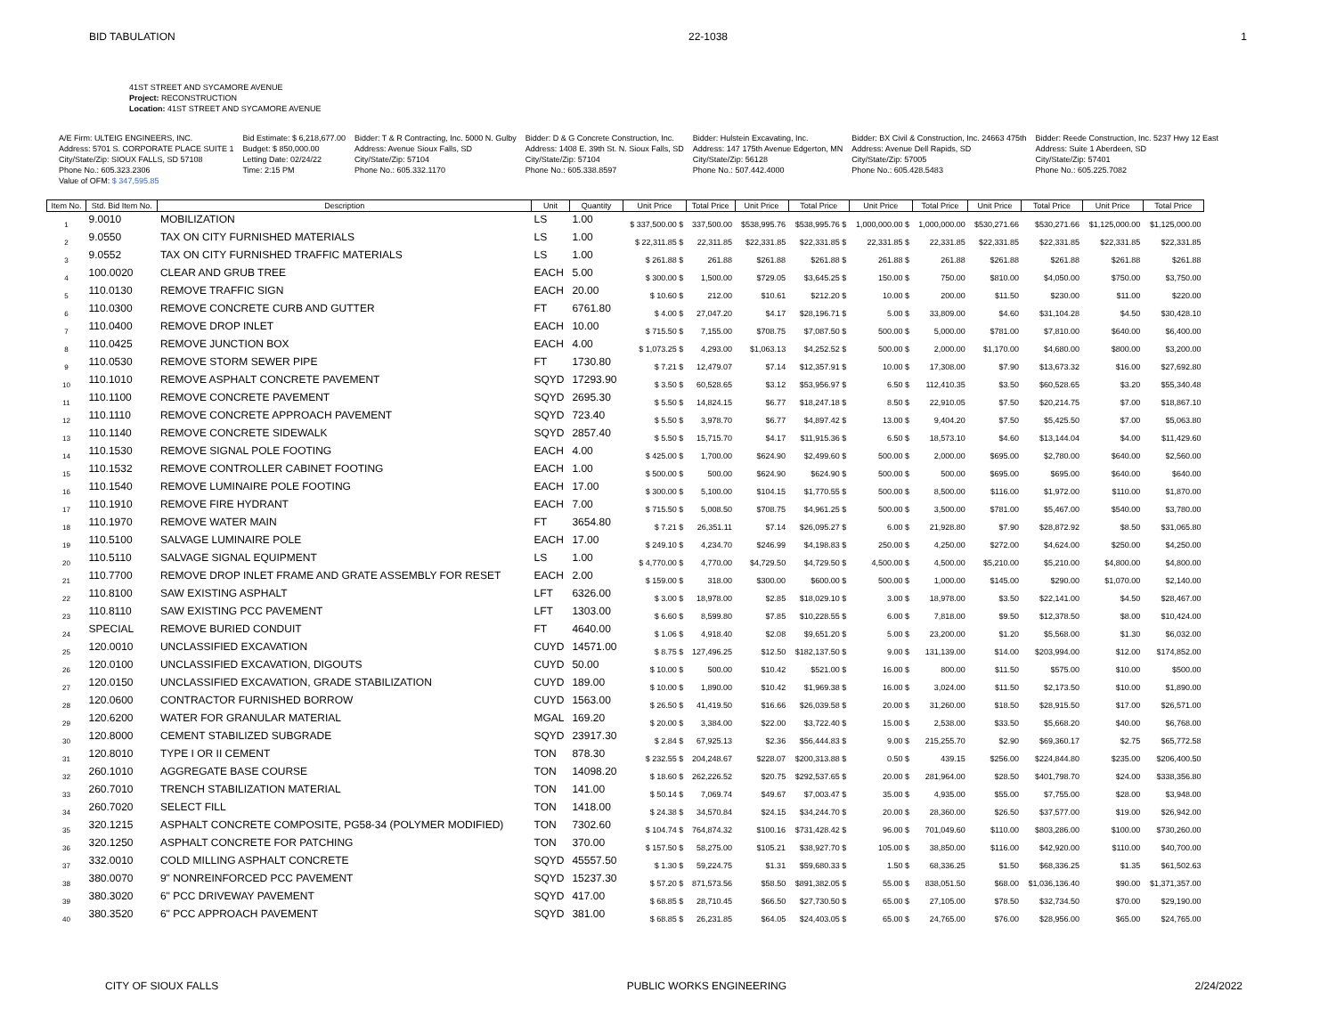BID TABULATION 22-1038 1
41ST STREET AND SYCAMORE AVENUE
Project: RECONSTRUCTION
Location: 41ST STREET AND SYCAMORE AVENUE
| A/E Firm: ULTEIG ENGINEERS, INC. | Bid Estimate: $ 6,218,677.00 | Bidder: T & R Contracting, Inc. 5000 N. Gulby | Bidder: D & G Concrete Construction, Inc. | Bidder: Hulstein Excavating, Inc. | Bidder: BX Civil & Construction, Inc. 24663 475th | Bidder: Reede Construction, Inc. 5237 Hwy 12 East |
| Address: 5701 S. CORPORATE PLACE SUITE 1 | Budget: $ 850,000.00 | Address: Avenue Sioux Falls, SD | Address: 1408 E. 39th St. N. Sioux Falls, SD | Address: 147 175th Avenue Edgerton, MN | Address: Avenue Dell Rapids, SD | Address: Suite 1 Aberdeen, SD |
| City/State/Zip: SIOUX FALLS, SD 57108 | Letting Date: 02/24/22 | City/State/Zip: 57104 | City/State/Zip: 57104 | City/State/Zip: 56128 | City/State/Zip: 57005 | City/State/Zip: 57401 |
| Phone No.: 605.323.2306 | Time: 2:15 PM | Phone No.: 605.332.1170 | Phone No.: 605.338.8597 | Phone No.: 507.442.4000 | Phone No.: 605.428.5483 | Phone No.: 605.225.7082 |
| Value of OFM: $ 347,595.85 | | | | | | |
| Item No. | Std. Bid Item No. | Description | Unit | Quantity | Unit Price | Total Price | Unit Price | Total Price | Unit Price | Total Price | Unit Price | Total Price | Unit Price | Total Price |
| --- | --- | --- | --- | --- | --- | --- | --- | --- | --- | --- | --- | --- | --- | --- |
| 1 | 9.0010 | MOBILIZATION | LS | 1.00 | $ 337,500.00 $ | 337,500.00 | $538,995.76 | $538,995.76 $ | 1,000,000.00 $ | 1,000,000.00 | $530,271.66 | $530,271.66 | $1,125,000.00 | $1,125,000.00 |
| 2 | 9.0550 | TAX ON CITY FURNISHED MATERIALS | LS | 1.00 | $ 22,311.85 $ | 22,311.85 | $22,331.85 | $22,331.85 $ | 22,331.85 $ | 22,331.85 | $22,331.85 | $22,331.85 | $22,331.85 | $22,331.85 |
| 3 | 9.0552 | TAX ON CITY FURNISHED TRAFFIC MATERIALS | LS | 1.00 | $ 261.88 $ | 261.88 | $261.88 | $261.88 $ | 261.88 $ | 261.88 | $261.88 | $261.88 | $261.88 | $261.88 |
| 4 | 100.0020 | CLEAR AND GRUB TREE | EACH | 5.00 | $ 300.00 $ | 1,500.00 | $729.05 | $3,645.25 $ | 150.00 $ | 750.00 | $810.00 | $4,050.00 | $750.00 | $3,750.00 |
| 5 | 110.0130 | REMOVE TRAFFIC SIGN | EACH | 20.00 | $ 10.60 $ | 212.00 | $10.61 | $212.20 $ | 10.00 $ | 200.00 | $11.50 | $230.00 | $11.00 | $220.00 |
| 6 | 110.0300 | REMOVE CONCRETE CURB AND GUTTER | FT | 6761.80 | $ 4.00 $ | 27,047.20 | $4.17 | $28,196.71 $ | 5.00 $ | 33,809.00 | $4.60 | $31,104.28 | $4.50 | $30,428.10 |
| 7 | 110.0400 | REMOVE DROP INLET | EACH | 10.00 | $ 715.50 $ | 7,155.00 | $708.75 | $7,087.50 $ | 500.00 $ | 5,000.00 | $781.00 | $7,810.00 | $640.00 | $6,400.00 |
| 8 | 110.0425 | REMOVE JUNCTION BOX | EACH | 4.00 | $ 1,073.25 $ | 4,293.00 | $1,063.13 | $4,252.52 $ | 500.00 $ | 2,000.00 | $1,170.00 | $4,680.00 | $800.00 | $3,200.00 |
| 9 | 110.0530 | REMOVE STORM SEWER PIPE | FT | 1730.80 | $ 7.21 $ | 12,479.07 | $7.14 | $12,357.91 $ | 10.00 $ | 17,308.00 | $7.90 | $13,673.32 | $16.00 | $27,692.80 |
| 10 | 110.1010 | REMOVE ASPHALT CONCRETE PAVEMENT | SQYD | 17293.90 | $ 3.50 $ | 60,528.65 | $3.12 | $53,956.97 $ | 6.50 $ | 112,410.35 | $3.50 | $60,528.65 | $3.20 | $55,340.48 |
| 11 | 110.1100 | REMOVE CONCRETE PAVEMENT | SQYD | 2695.30 | $ 5.50 $ | 14,824.15 | $6.77 | $18,247.18 $ | 8.50 $ | 22,910.05 | $7.50 | $20,214.75 | $7.00 | $18,867.10 |
| 12 | 110.1110 | REMOVE CONCRETE APPROACH PAVEMENT | SQYD | 723.40 | $ 5.50 $ | 3,978.70 | $6.77 | $4,897.42 $ | 13.00 $ | 9,404.20 | $7.50 | $5,425.50 | $7.00 | $5,063.80 |
| 13 | 110.1140 | REMOVE CONCRETE SIDEWALK | SQYD | 2857.40 | $ 5.50 $ | 15,715.70 | $4.17 | $11,915.36 $ | 6.50 $ | 18,573.10 | $4.60 | $13,144.04 | $4.00 | $11,429.60 |
| 14 | 110.1530 | REMOVE SIGNAL POLE FOOTING | EACH | 4.00 | $ 425.00 $ | 1,700.00 | $624.90 | $2,499.60 $ | 500.00 $ | 2,000.00 | $695.00 | $2,780.00 | $640.00 | $2,560.00 |
| 15 | 110.1532 | REMOVE CONTROLLER CABINET FOOTING | EACH | 1.00 | $ 500.00 $ | 500.00 | $624.90 | $624.90 $ | 500.00 $ | 500.00 | $695.00 | $695.00 | $640.00 | $640.00 |
| 16 | 110.1540 | REMOVE LUMINAIRE POLE FOOTING | EACH | 17.00 | $ 300.00 $ | 5,100.00 | $104.15 | $1,770.55 $ | 500.00 $ | 8,500.00 | $116.00 | $1,972.00 | $110.00 | $1,870.00 |
| 17 | 110.1910 | REMOVE FIRE HYDRANT | EACH | 7.00 | $ 715.50 $ | 5,008.50 | $708.75 | $4,961.25 $ | 500.00 $ | 3,500.00 | $781.00 | $5,467.00 | $540.00 | $3,780.00 |
| 18 | 110.1970 | REMOVE WATER MAIN | FT | 3654.80 | $ 7.21 $ | 26,351.11 | $7.14 | $26,095.27 $ | 6.00 $ | 21,928.80 | $7.90 | $28,872.92 | $8.50 | $31,065.80 |
| 19 | 110.5100 | SALVAGE LUMINAIRE POLE | EACH | 17.00 | $ 249.10 $ | 4,234.70 | $246.99 | $4,198.83 $ | 250.00 $ | 4,250.00 | $272.00 | $4,624.00 | $250.00 | $4,250.00 |
| 20 | 110.5110 | SALVAGE SIGNAL EQUIPMENT | LS | 1.00 | $ 4,770.00 $ | 4,770.00 | $4,729.50 | $4,729.50 $ | 4,500.00 $ | 4,500.00 | $5,210.00 | $5,210.00 | $4,800.00 | $4,800.00 |
| 21 | 110.7700 | REMOVE DROP INLET FRAME AND GRATE ASSEMBLY FOR RESET | EACH | 2.00 | $ 159.00 $ | 318.00 | $300.00 | $600.00 $ | 500.00 $ | 1,000.00 | $145.00 | $290.00 | $1,070.00 | $2,140.00 |
| 22 | 110.8100 | SAW EXISTING ASPHALT | LFT | 6326.00 | $ 3.00 $ | 18,978.00 | $2.85 | $18,029.10 $ | 3.00 $ | 18,978.00 | $3.50 | $22,141.00 | $4.50 | $28,467.00 |
| 23 | 110.8110 | SAW EXISTING PCC PAVEMENT | LFT | 1303.00 | $ 6.60 $ | 8,599.80 | $7.85 | $10,228.55 $ | 6.00 $ | 7,818.00 | $9.50 | $12,378.50 | $8.00 | $10,424.00 |
| 24 | SPECIAL | REMOVE BURIED CONDUIT | FT | 4640.00 | $ 1.06 $ | 4,918.40 | $2.08 | $9,651.20 $ | 5.00 $ | 23,200.00 | $1.20 | $5,568.00 | $1.30 | $6,032.00 |
| 25 | 120.0010 | UNCLASSIFIED EXCAVATION | CUYD | 14571.00 | $ 8.75 $ | 127,496.25 | $12.50 | $182,137.50 $ | 9.00 $ | 131,139.00 | $14.00 | $203,994.00 | $12.00 | $174,852.00 |
| 26 | 120.0100 | UNCLASSIFIED EXCAVATION, DIGOUTS | CUYD | 50.00 | $ 10.00 $ | 500.00 | $10.42 | $521.00 $ | 16.00 $ | 800.00 | $11.50 | $575.00 | $10.00 | $500.00 |
| 27 | 120.0150 | UNCLASSIFIED EXCAVATION, GRADE STABILIZATION | CUYD | 189.00 | $ 10.00 $ | 1,890.00 | $10.42 | $1,969.38 $ | 16.00 $ | 3,024.00 | $11.50 | $2,173.50 | $10.00 | $1,890.00 |
| 28 | 120.0600 | CONTRACTOR FURNISHED BORROW | CUYD | 1563.00 | $ 26.50 $ | 41,419.50 | $16.66 | $26,039.58 $ | 20.00 $ | 31,260.00 | $18.50 | $28,915.50 | $17.00 | $26,571.00 |
| 29 | 120.6200 | WATER FOR GRANULAR MATERIAL | MGAL | 169.20 | $ 20.00 $ | 3,384.00 | $22.00 | $3,722.40 $ | 15.00 $ | 2,538.00 | $33.50 | $5,668.20 | $40.00 | $6,768.00 |
| 30 | 120.8000 | CEMENT STABILIZED SUBGRADE | SQYD | 23917.30 | $ 2.84 $ | 67,925.13 | $2.36 | $56,444.83 $ | 9.00 $ | 215,255.70 | $2.90 | $69,360.17 | $2.75 | $65,772.58 |
| 31 | 120.8010 | TYPE I OR II CEMENT | TON | 878.30 | $ 232.55 $ | 204,248.67 | $228.07 | $200,313.88 $ | 0.50 $ | 439.15 | $256.00 | $224,844.80 | $235.00 | $206,400.50 |
| 32 | 260.1010 | AGGREGATE BASE COURSE | TON | 14098.20 | $ 18.60 $ | 262,226.52 | $20.75 | $292,537.65 $ | 20.00 $ | 281,964.00 | $28.50 | $401,798.70 | $24.00 | $338,356.80 |
| 33 | 260.7010 | TRENCH STABILIZATION MATERIAL | TON | 141.00 | $ 50.14 $ | 7,069.74 | $49.67 | $7,003.47 $ | 35.00 $ | 4,935.00 | $55.00 | $7,755.00 | $28.00 | $3,948.00 |
| 34 | 260.7020 | SELECT FILL | TON | 1418.00 | $ 24.38 $ | 34,570.84 | $24.15 | $34,244.70 $ | 20.00 $ | 28,360.00 | $26.50 | $37,577.00 | $19.00 | $26,942.00 |
| 35 | 320.1215 | ASPHALT CONCRETE COMPOSITE, PG58-34 (POLYMER MODIFIED) | TON | 7302.60 | $ 104.74 $ | 764,874.32 | $100.16 | $731,428.42 $ | 96.00 $ | 701,049.60 | $110.00 | $803,286.00 | $100.00 | $730,260.00 |
| 36 | 320.1250 | ASPHALT CONCRETE FOR PATCHING | TON | 370.00 | $ 157.50 $ | 58,275.00 | $105.21 | $38,927.70 $ | 105.00 $ | 38,850.00 | $116.00 | $42,920.00 | $110.00 | $40,700.00 |
| 37 | 332.0010 | COLD MILLING ASPHALT CONCRETE | SQYD | 45557.50 | $ 1.30 $ | 59,224.75 | $1.31 | $59,680.33 $ | 1.50 $ | 68,336.25 | $1.50 | $68,336.25 | $1.35 | $61,502.63 |
| 38 | 380.0070 | 9" NONREINFORCED PCC PAVEMENT | SQYD | 15237.30 | $ 57.20 $ | 871,573.56 | $58.50 | $891,382.05 $ | 55.00 $ | 838,051.50 | $68.00 | $1,036,136.40 | $90.00 | $1,371,357.00 |
| 39 | 380.3020 | 6" PCC DRIVEWAY PAVEMENT | SQYD | 417.00 | $ 68.85 $ | 28,710.45 | $66.50 | $27,730.50 $ | 65.00 $ | 27,105.00 | $78.50 | $32,734.50 | $70.00 | $29,190.00 |
| 40 | 380.3520 | 6" PCC APPROACH PAVEMENT | SQYD | 381.00 | $ 68.85 $ | 26,231.85 | $64.05 | $24,403.05 $ | 65.00 $ | 24,765.00 | $76.00 | $28,956.00 | $65.00 | $24,765.00 |
CITY OF SIOUX FALLS PUBLIC WORKS ENGINEERING 2/24/2022